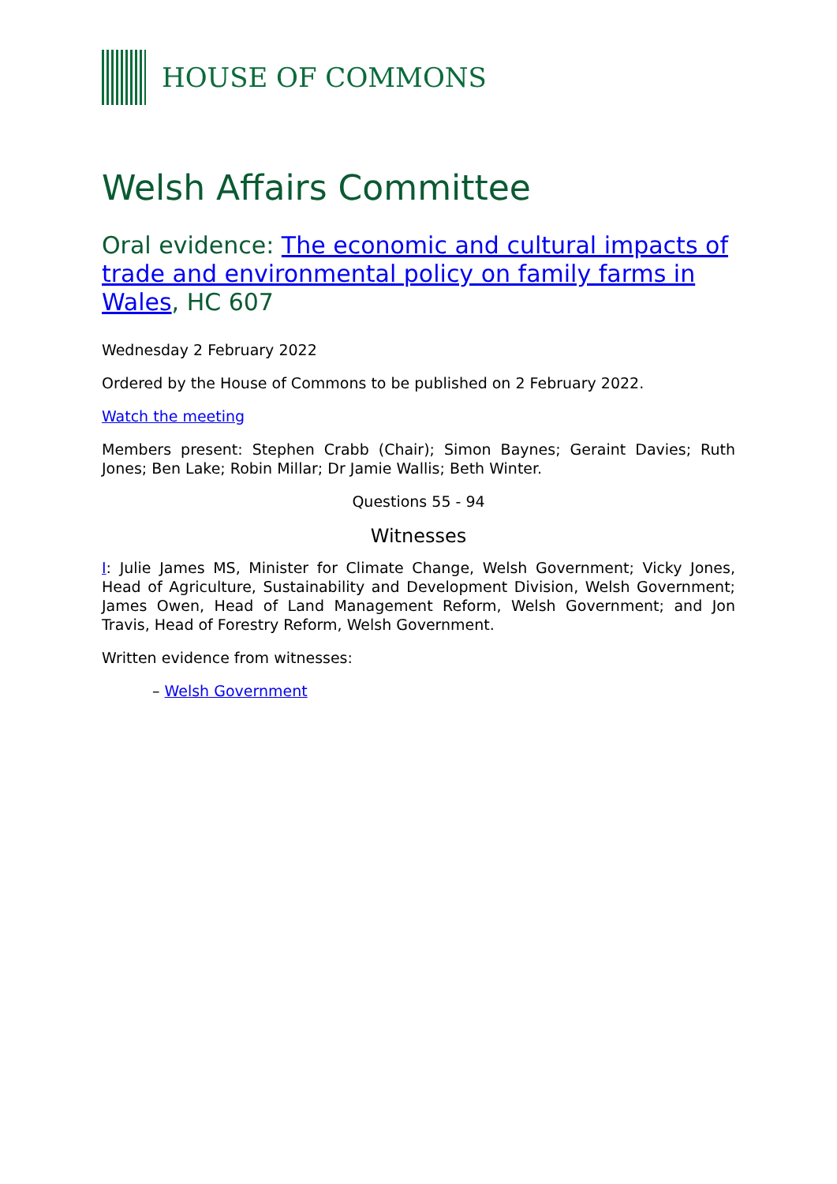HOUSE OF COMMONS
Welsh Affairs Committee
Oral evidence: The economic and cultural impacts of trade and environmental policy on family farms in Wales, HC 607
Wednesday 2 February 2022
Ordered by the House of Commons to be published on 2 February 2022.
Watch the meeting
Members present: Stephen Crabb (Chair); Simon Baynes; Geraint Davies; Ruth Jones; Ben Lake; Robin Millar; Dr Jamie Wallis; Beth Winter.
Questions 55 - 94
Witnesses
I: Julie James MS, Minister for Climate Change, Welsh Government; Vicky Jones, Head of Agriculture, Sustainability and Development Division, Welsh Government; James Owen, Head of Land Management Reform, Welsh Government; and Jon Travis, Head of Forestry Reform, Welsh Government.
Written evidence from witnesses:
– Welsh Government